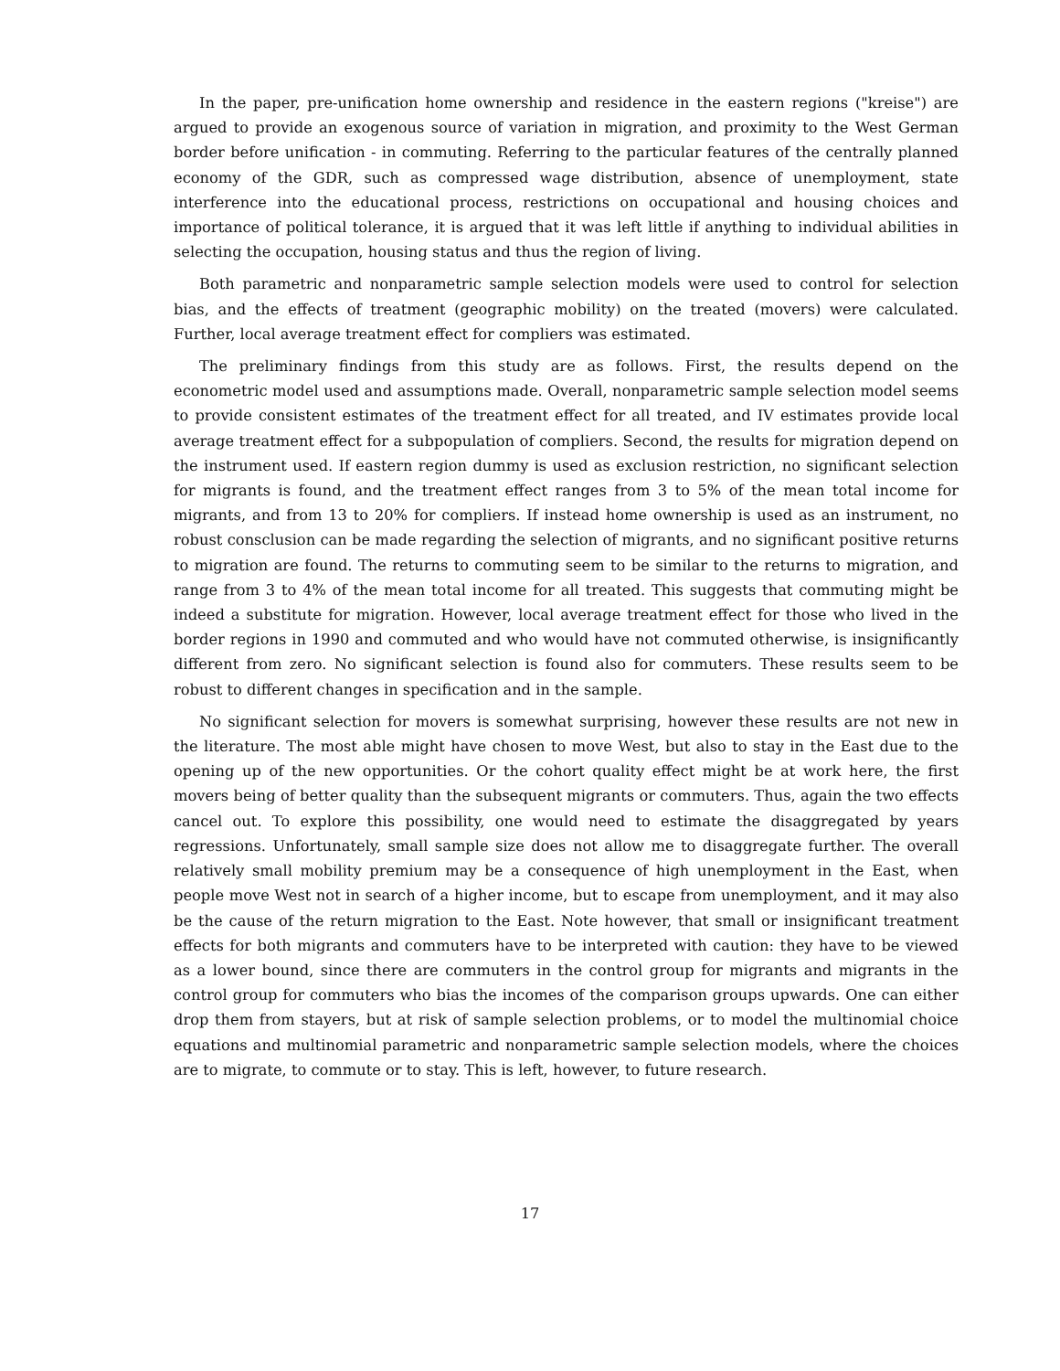In the paper, pre-unification home ownership and residence in the eastern regions ("kreise") are argued to provide an exogenous source of variation in migration, and proximity to the West German border before unification - in commuting. Referring to the particular features of the centrally planned economy of the GDR, such as compressed wage distribution, absence of unemployment, state interference into the educational process, restrictions on occupational and housing choices and importance of political tolerance, it is argued that it was left little if anything to individual abilities in selecting the occupation, housing status and thus the region of living.
Both parametric and nonparametric sample selection models were used to control for selection bias, and the effects of treatment (geographic mobility) on the treated (movers) were calculated. Further, local average treatment effect for compliers was estimated.
The preliminary findings from this study are as follows. First, the results depend on the econometric model used and assumptions made. Overall, nonparametric sample selection model seems to provide consistent estimates of the treatment effect for all treated, and IV estimates provide local average treatment effect for a subpopulation of compliers. Second, the results for migration depend on the instrument used. If eastern region dummy is used as exclusion restriction, no significant selection for migrants is found, and the treatment effect ranges from 3 to 5% of the mean total income for migrants, and from 13 to 20% for compliers. If instead home ownership is used as an instrument, no robust consclusion can be made regarding the selection of migrants, and no significant positive returns to migration are found. The returns to commuting seem to be similar to the returns to migration, and range from 3 to 4% of the mean total income for all treated. This suggests that commuting might be indeed a substitute for migration. However, local average treatment effect for those who lived in the border regions in 1990 and commuted and who would have not commuted otherwise, is insignificantly different from zero. No significant selection is found also for commuters. These results seem to be robust to different changes in specification and in the sample.
No significant selection for movers is somewhat surprising, however these results are not new in the literature. The most able might have chosen to move West, but also to stay in the East due to the opening up of the new opportunities. Or the cohort quality effect might be at work here, the first movers being of better quality than the subsequent migrants or commuters. Thus, again the two effects cancel out. To explore this possibility, one would need to estimate the disaggregated by years regressions. Unfortunately, small sample size does not allow me to disaggregate further. The overall relatively small mobility premium may be a consequence of high unemployment in the East, when people move West not in search of a higher income, but to escape from unemployment, and it may also be the cause of the return migration to the East. Note however, that small or insignificant treatment effects for both migrants and commuters have to be interpreted with caution: they have to be viewed as a lower bound, since there are commuters in the control group for migrants and migrants in the control group for commuters who bias the incomes of the comparison groups upwards. One can either drop them from stayers, but at risk of sample selection problems, or to model the multinomial choice equations and multinomial parametric and nonparametric sample selection models, where the choices are to migrate, to commute or to stay. This is left, however, to future research.
17